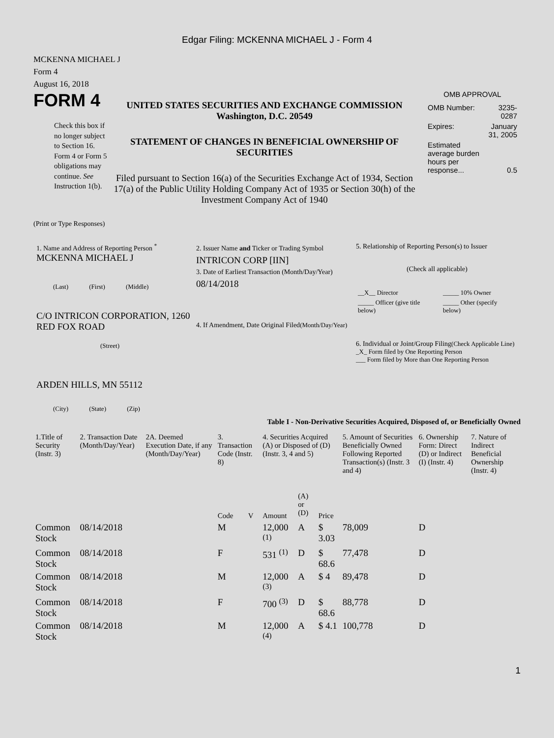Edgar Filing: MCKENNA MICHAEL J - Form 4
MCKENNA MICHAEL J
Form 4
August 16, 2018
FORM 4
Check this box if no longer subject to Section 16. Form 4 or Form 5 obligations may continue. See Instruction 1(b).
UNITED STATES SECURITIES AND EXCHANGE COMMISSION
Washington, D.C. 20549
STATEMENT OF CHANGES IN BENEFICIAL OWNERSHIP OF SECURITIES
Filed pursuant to Section 16(a) of the Securities Exchange Act of 1934, Section 17(a) of the Public Utility Holding Company Act of 1935 or Section 30(h) of the Investment Company Act of 1940
OMB APPROVAL
| OMB Number: | 3235-0287 |
| Expires: | January 31, 2005 |
| Estimated average burden hours per response... | 0.5 |
(Print or Type Responses)
1. Name and Address of Reporting Person <sup>*</sup>
MCKENNA MICHAEL J
(Last) (First) (Middle)
C/O INTRICON CORPORATION, 1260 RED FOX ROAD
(Street)
ARDEN HILLS, MN 55112
(City) (State) (Zip)
2. Issuer Name and Ticker or Trading Symbol
INTRICON CORP [IIN]
3. Date of Earliest Transaction (Month/Day/Year)
08/14/2018
4. If Amendment, Date Original Filed(Month/Day/Year)
5. Relationship of Reporting Person(s) to Issuer
(Check all applicable)
| __X__ Director | _____ 10% Owner |
| _____ Officer (give title below) | _____ Other (specify below) |
6. Individual or Joint/Group Filing(Check Applicable Line)
_X_ Form filed by One Reporting Person
___ Form filed by More than One Reporting Person
Table I - Non-Derivative Securities Acquired, Disposed of, or Beneficially Owned
| 1.Title of Security (Instr. 3) | 2. Transaction Date (Month/Day/Year) | 2A. Deemed Execution Date, if any (Month/Day/Year) | 3. Transaction Code (Instr. 8) | | 4. Securities Acquired (A) or Disposed of (D) (Instr. 3, 4 and 5) | | | 5. Amount of Securities Beneficially Owned Following Reported Transaction(s) (Instr. 3 and 4) | 6. Ownership Form: Direct (D) or Indirect (I) (Instr. 4) | 7. Nature of Indirect Beneficial Ownership (Instr. 4) |
| --- | --- | --- | --- | --- | --- | --- | --- | --- | --- | --- |
| | | | Code | V | Amount | (A) or (D) | Price | | | |
| Common Stock | 08/14/2018 | | M | | 12,000 <sup>(1)</sup> | A | $ 3.03 | 78,009 | D | |
| Common Stock | 08/14/2018 | | F | | 531 <sup>(1)</sup> | D | $ 68.6 | 77,478 | D | |
| Common Stock | 08/14/2018 | | M | | 12,000 <sup>(3)</sup> | A | $ 4 | 89,478 | D | |
| Common Stock | 08/14/2018 | | F | | 700 <sup>(3)</sup> | D | $ 68.6 | 88,778 | D | |
| Common Stock | 08/14/2018 | | M | | 12,000 <sup>(4)</sup> | A | $ 4.1 | 100,778 | D | |
1